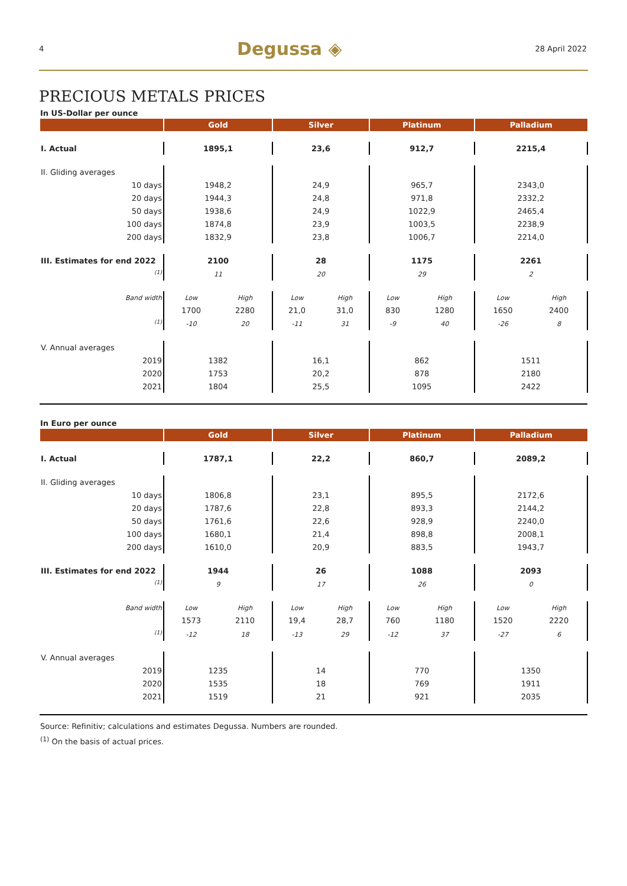4 Degussa ◈ 28 April 2022
PRECIOUS METALS PRICES
In US-Dollar per ounce
| | Gold | | Silver | | Platinum | | Palladium | |
| --- | --- | --- | --- | --- | --- | --- | --- | --- |
| I. Actual | 1895,1 | | 23,6 | | 912,7 | | 2215,4 | |
| II. Gliding averages | | | | | | | | |
| 10 days | 1948,2 | | 24,9 | | 965,7 | | 2343,0 | |
| 20 days | 1944,3 | | 24,8 | | 971,8 | | 2332,2 | |
| 50 days | 1938,6 | | 24,9 | | 1022,9 | | 2465,4 | |
| 100 days | 1874,8 | | 23,9 | | 1003,5 | | 2238,9 | |
| 200 days | 1832,9 | | 23,8 | | 1006,7 | | 2214,0 | |
| III. Estimates for end 2022 | 2100 | | 28 | | 1175 | | 2261 | |
| <sup>(1)</sup> | 11 | | 20 | | 29 | | 2 | |
| Band width | Low | High | Low | High | Low | High | Low | High |
| | 1700 | 2280 | 21,0 | 31,0 | 830 | 1280 | 1650 | 2400 |
| <sup>(1)</sup> | -10 | 20 | -11 | 31 | -9 | 40 | -26 | 8 |
| V. Annual averages | | | | | | | | |
| 2019 | 1382 | | 16,1 | | 862 | | 1511 | |
| 2020 | 1753 | | 20,2 | | 878 | | 2180 | |
| 2021 | 1804 | | 25,5 | | 1095 | | 2422 | |
In Euro per ounce
| | Gold | | Silver | | Platinum | | Palladium | |
| --- | --- | --- | --- | --- | --- | --- | --- | --- |
| I. Actual | 1787,1 | | 22,2 | | 860,7 | | 2089,2 | |
| II. Gliding averages | | | | | | | | |
| 10 days | 1806,8 | | 23,1 | | 895,5 | | 2172,6 | |
| 20 days | 1787,6 | | 22,8 | | 893,3 | | 2144,2 | |
| 50 days | 1761,6 | | 22,6 | | 928,9 | | 2240,0 | |
| 100 days | 1680,1 | | 21,4 | | 898,8 | | 2008,1 | |
| 200 days | 1610,0 | | 20,9 | | 883,5 | | 1943,7 | |
| III. Estimates for end 2022 | 1944 | | 26 | | 1088 | | 2093 | |
| <sup>(1)</sup> | 9 | | 17 | | 26 | | 0 | |
| Band width | Low | High | Low | High | Low | High | Low | High |
| | 1573 | 2110 | 19,4 | 28,7 | 760 | 1180 | 1520 | 2220 |
| <sup>(1)</sup> | -12 | 18 | -13 | 29 | -12 | 37 | -27 | 6 |
| V. Annual averages | | | | | | | | |
| 2019 | 1235 | | 14 | | 770 | | 1350 | |
| 2020 | 1535 | | 18 | | 769 | | 1911 | |
| 2021 | 1519 | | 21 | | 921 | | 2035 | |
Source: Refinitiv; calculations and estimates Degussa. Numbers are rounded.
<sup>(1)</sup> On the basis of actual prices.